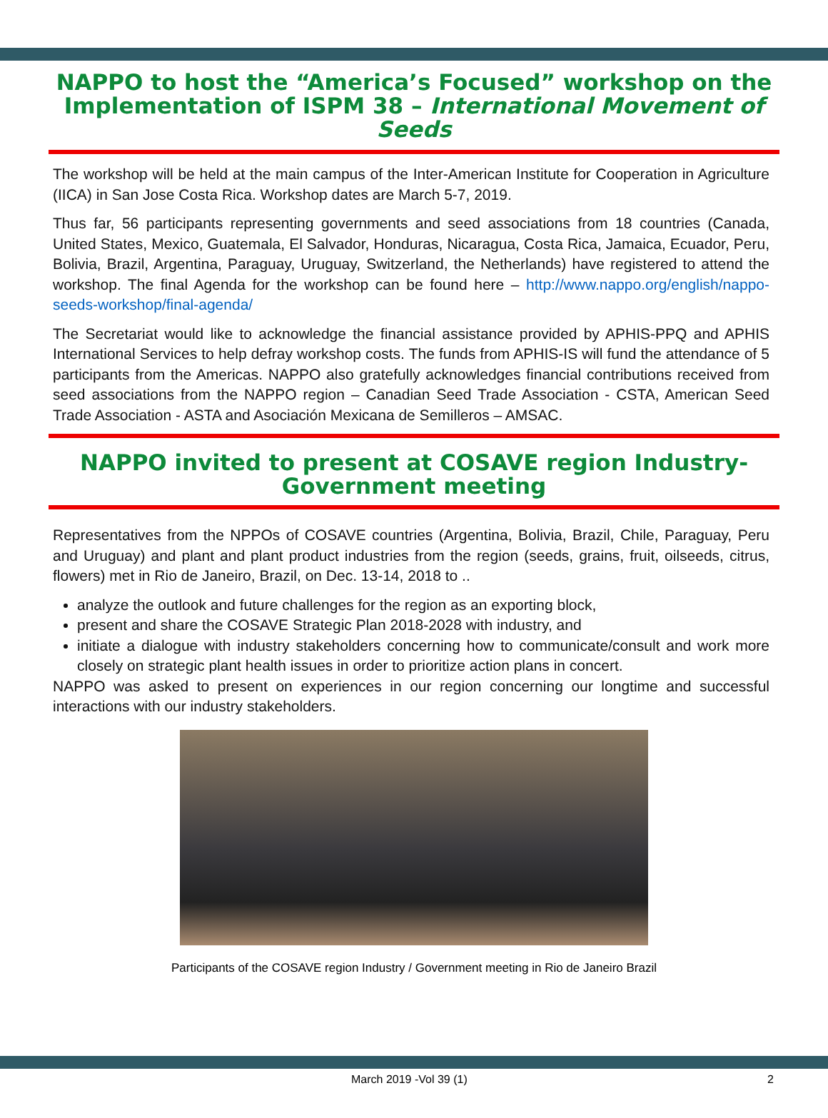NAPPO to host the “America’s Focused” workshop on the Implementation of ISPM 38 – International Movement of Seeds
The workshop will be held at the main campus of the Inter-American Institute for Cooperation in Agriculture (IICA) in San Jose Costa Rica. Workshop dates are March 5-7, 2019.
Thus far, 56 participants representing governments and seed associations from 18 countries (Canada, United States, Mexico, Guatemala, El Salvador, Honduras, Nicaragua, Costa Rica, Jamaica, Ecuador, Peru, Bolivia, Brazil, Argentina, Paraguay, Uruguay, Switzerland, the Netherlands) have registered to attend the workshop. The final Agenda for the workshop can be found here – http://www.nappo.org/english/nappo-seeds-workshop/final-agenda/
The Secretariat would like to acknowledge the financial assistance provided by APHIS-PPQ and APHIS International Services to help defray workshop costs. The funds from APHIS-IS will fund the attendance of 5 participants from the Americas. NAPPO also gratefully acknowledges financial contributions received from seed associations from the NAPPO region – Canadian Seed Trade Association - CSTA, American Seed Trade Association - ASTA and Asociación Mexicana de Semilleros – AMSAC.
NAPPO invited to present at COSAVE region Industry-Government meeting
Representatives from the NPPOs of COSAVE countries (Argentina, Bolivia, Brazil, Chile, Paraguay, Peru and Uruguay) and plant and plant product industries from the region (seeds, grains, fruit, oilseeds, citrus, flowers) met in Rio de Janeiro, Brazil, on Dec. 13-14, 2018 to ..
analyze the outlook and future challenges for the region as an exporting block,
present and share the COSAVE Strategic Plan 2018-2028 with industry, and
initiate a dialogue with industry stakeholders concerning how to communicate/consult and work more closely on strategic plant health issues in order to prioritize action plans in concert.
NAPPO was asked to present on experiences in our region concerning our longtime and successful interactions with our industry stakeholders.
Participants of the COSAVE region Industry / Government meeting in Rio de Janeiro Brazil
March 2019 -Vol 39 (1) 2